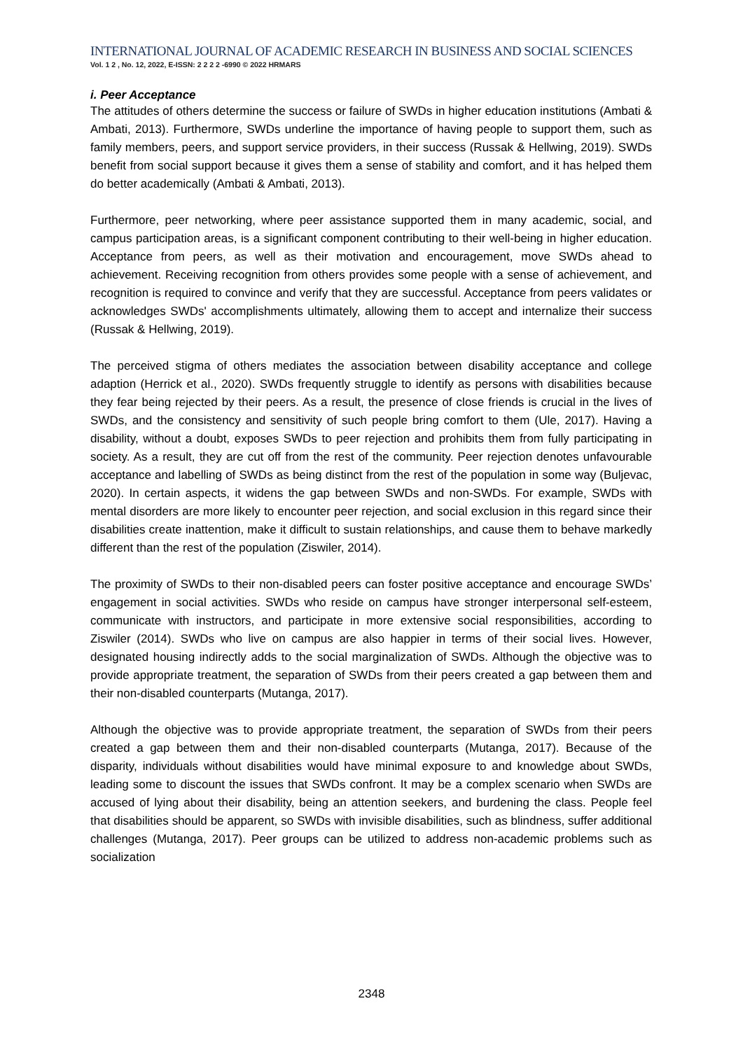INTERNATIONAL JOURNAL OF ACADEMIC RESEARCH IN BUSINESS AND SOCIAL SCIENCES
Vol. 1 2 , No. 12, 2022, E-ISSN: 2 2 2 2 -6990 © 2022 HRMARS
i. Peer Acceptance
The attitudes of others determine the success or failure of SWDs in higher education institutions (Ambati & Ambati, 2013). Furthermore, SWDs underline the importance of having people to support them, such as family members, peers, and support service providers, in their success (Russak & Hellwing, 2019). SWDs benefit from social support because it gives them a sense of stability and comfort, and it has helped them do better academically (Ambati & Ambati, 2013).
Furthermore, peer networking, where peer assistance supported them in many academic, social, and campus participation areas, is a significant component contributing to their well-being in higher education. Acceptance from peers, as well as their motivation and encouragement, move SWDs ahead to achievement. Receiving recognition from others provides some people with a sense of achievement, and recognition is required to convince and verify that they are successful. Acceptance from peers validates or acknowledges SWDs' accomplishments ultimately, allowing them to accept and internalize their success (Russak & Hellwing, 2019).
The perceived stigma of others mediates the association between disability acceptance and college adaption (Herrick et al., 2020). SWDs frequently struggle to identify as persons with disabilities because they fear being rejected by their peers. As a result, the presence of close friends is crucial in the lives of SWDs, and the consistency and sensitivity of such people bring comfort to them (Ule, 2017). Having a disability, without a doubt, exposes SWDs to peer rejection and prohibits them from fully participating in society. As a result, they are cut off from the rest of the community. Peer rejection denotes unfavourable acceptance and labelling of SWDs as being distinct from the rest of the population in some way (Buljevac, 2020). In certain aspects, it widens the gap between SWDs and non-SWDs. For example, SWDs with mental disorders are more likely to encounter peer rejection, and social exclusion in this regard since their disabilities create inattention, make it difficult to sustain relationships, and cause them to behave markedly different than the rest of the population (Ziswiler, 2014).
The proximity of SWDs to their non-disabled peers can foster positive acceptance and encourage SWDs’ engagement in social activities. SWDs who reside on campus have stronger interpersonal self-esteem, communicate with instructors, and participate in more extensive social responsibilities, according to Ziswiler (2014). SWDs who live on campus are also happier in terms of their social lives. However, designated housing indirectly adds to the social marginalization of SWDs. Although the objective was to provide appropriate treatment, the separation of SWDs from their peers created a gap between them and their non-disabled counterparts (Mutanga, 2017).
Although the objective was to provide appropriate treatment, the separation of SWDs from their peers created a gap between them and their non-disabled counterparts (Mutanga, 2017). Because of the disparity, individuals without disabilities would have minimal exposure to and knowledge about SWDs, leading some to discount the issues that SWDs confront. It may be a complex scenario when SWDs are accused of lying about their disability, being an attention seekers, and burdening the class. People feel that disabilities should be apparent, so SWDs with invisible disabilities, such as blindness, suffer additional challenges (Mutanga, 2017). Peer groups can be utilized to address non-academic problems such as socialization
2348